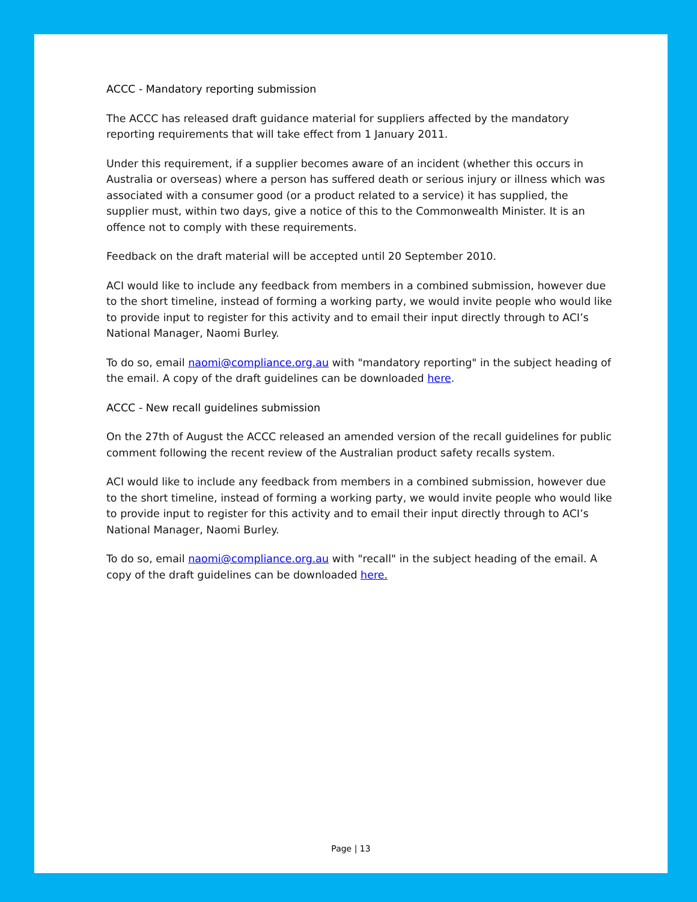ACCC - Mandatory reporting submission
The ACCC has released draft guidance material for suppliers affected by the mandatory reporting requirements that will take effect from 1 January 2011.
Under this requirement, if a supplier becomes aware of an incident (whether this occurs in Australia or overseas) where a person has suffered death or serious injury or illness which was associated with a consumer good (or a product related to a service) it has supplied, the supplier must, within two days, give a notice of this to the Commonwealth Minister. It is an offence not to comply with these requirements.
Feedback on the draft material will be accepted until 20 September 2010.
ACI would like to include any feedback from members in a combined submission, however due to the short timeline, instead of forming a working party, we would invite people who would like to provide input to register for this activity and to email their input directly through to ACI’s National Manager, Naomi Burley.
To do so, email naomi@compliance.org.au with "mandatory reporting" in the subject heading of the email. A copy of the draft guidelines can be downloaded here.
ACCC - New recall guidelines submission
On the 27th of August the ACCC released an amended version of the recall guidelines for public comment following the recent review of the Australian product safety recalls system.
ACI would like to include any feedback from members in a combined submission, however due to the short timeline, instead of forming a working party, we would invite people who would like to provide input to register for this activity and to email their input directly through to ACI’s National Manager, Naomi Burley.
To do so, email naomi@compliance.org.au with "recall" in the subject heading of the email. A copy of the draft guidelines can be downloaded here.
Page | 13